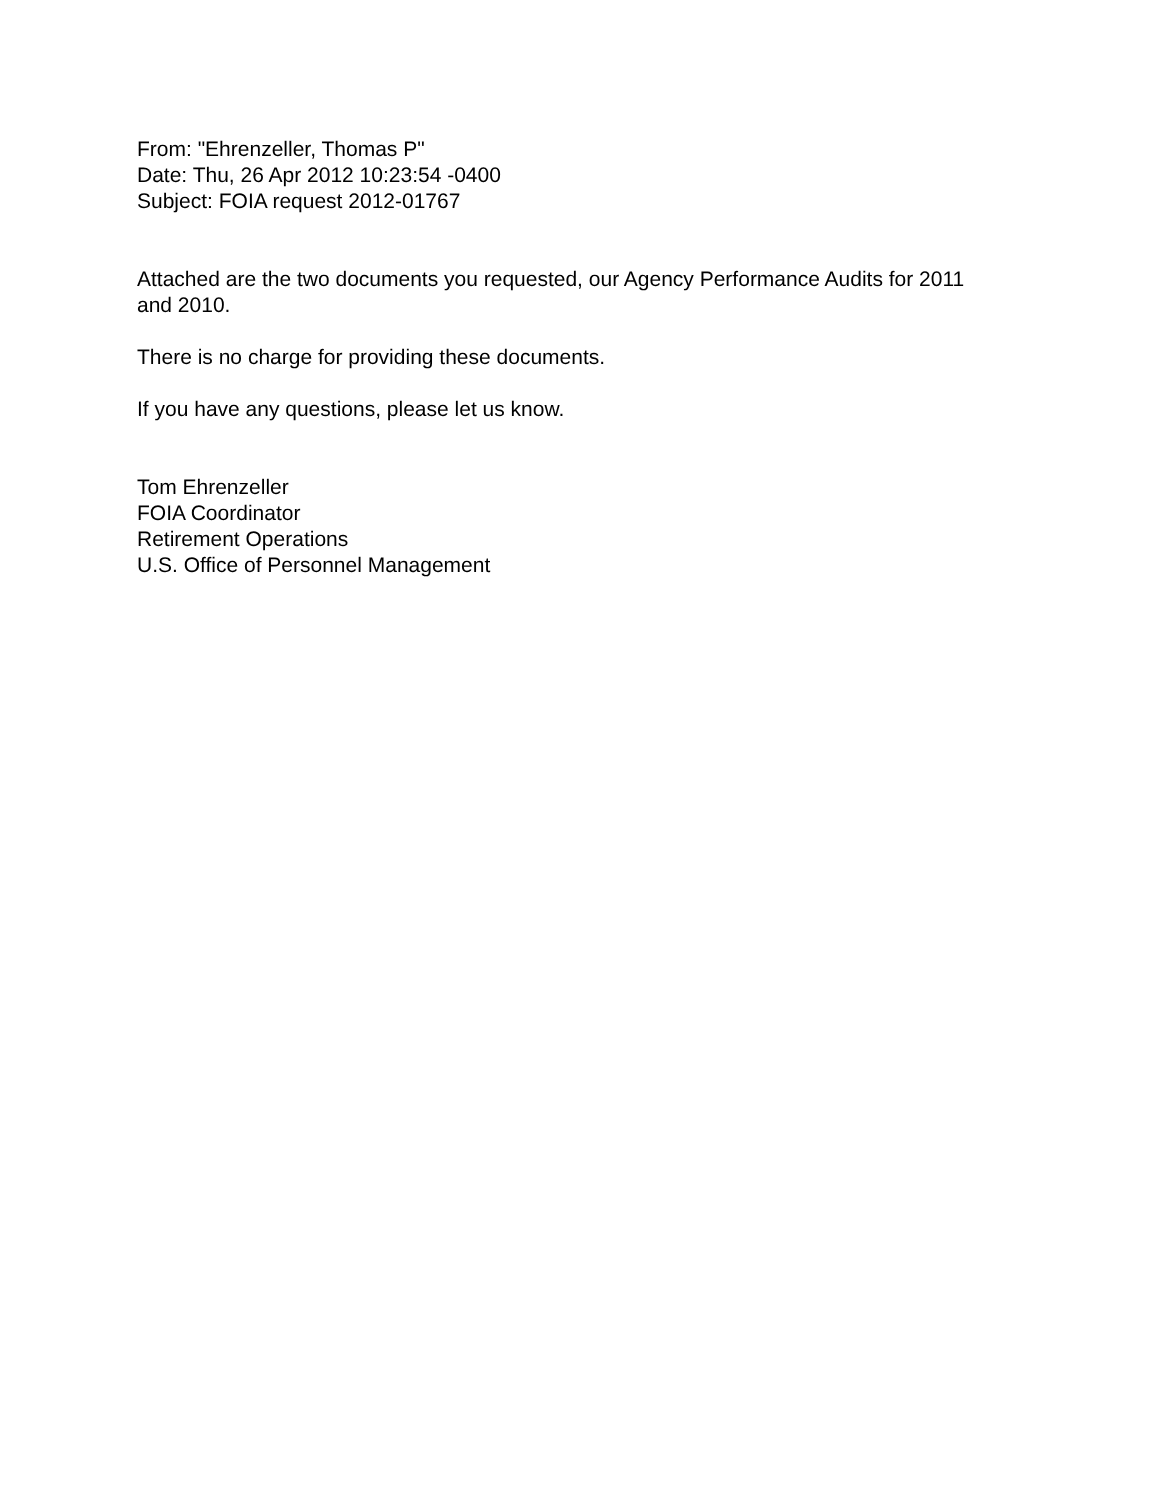From: "Ehrenzeller, Thomas P"
Date: Thu, 26 Apr 2012 10:23:54 -0400
Subject: FOIA request 2012-01767
Attached are the two documents you requested, our Agency Performance Audits for 2011 and 2010.
There is no charge for providing these documents.
If you have any questions, please let us know.
Tom Ehrenzeller
FOIA Coordinator
Retirement Operations
U.S. Office of Personnel Management